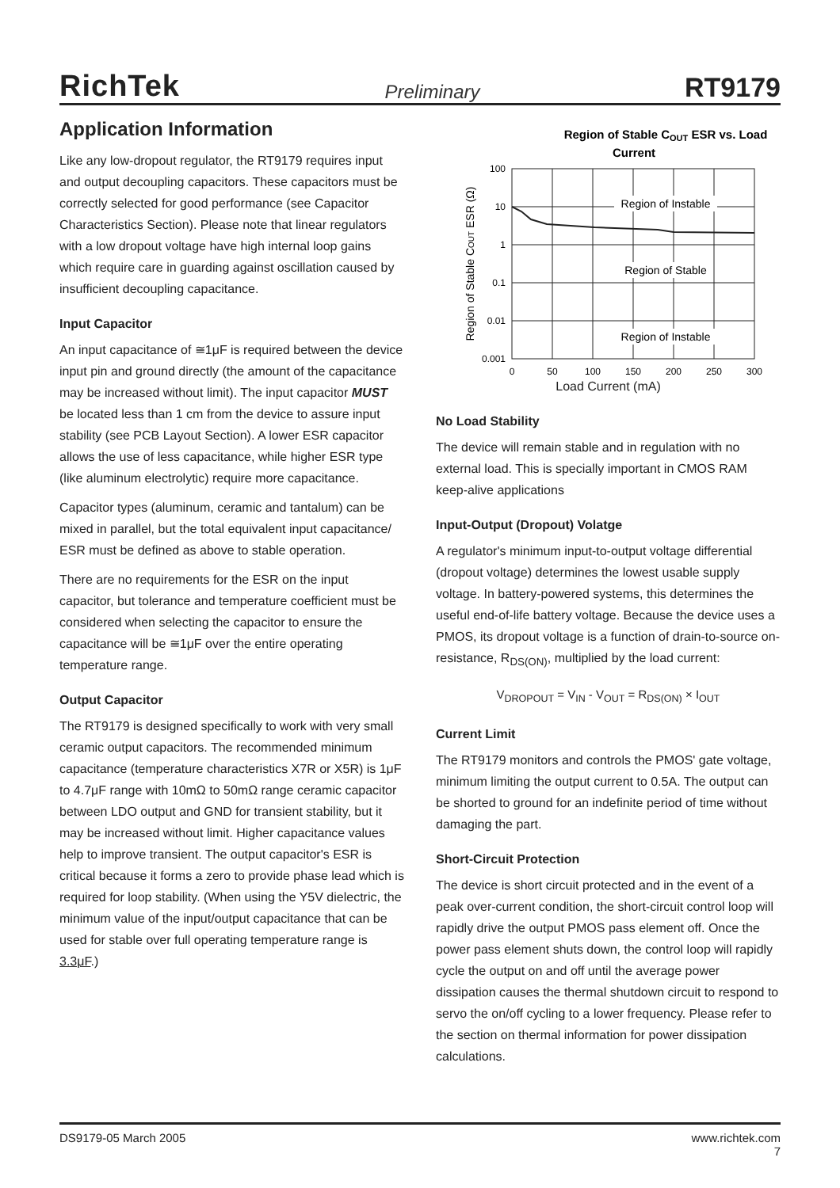RichTek Preliminary RT9179
Application Information
Like any low-dropout regulator, the RT9179 requires input and output decoupling capacitors. These capacitors must be correctly selected for good performance (see Capacitor Characteristics Section). Please note that linear regulators with a low dropout voltage have high internal loop gains which require care in guarding against oscillation caused by insufficient decoupling capacitance.
Input Capacitor
An input capacitance of ≅1μF is required between the device input pin and ground directly (the amount of the capacitance may be increased without limit). The input capacitor MUST be located less than 1 cm from the device to assure input stability (see PCB Layout Section). A lower ESR capacitor allows the use of less capacitance, while higher ESR type (like aluminum electrolytic) require more capacitance.
Capacitor types (aluminum, ceramic and tantalum) can be mixed in parallel, but the total equivalent input capacitance/ ESR must be defined as above to stable operation.
There are no requirements for the ESR on the input capacitor, but tolerance and temperature coefficient must be considered when selecting the capacitor to ensure the capacitance will be ≅1μF over the entire operating temperature range.
Output Capacitor
The RT9179 is designed specifically to work with very small ceramic output capacitors. The recommended minimum capacitance (temperature characteristics X7R or X5R) is 1μF to 4.7μF range with 10mΩ to 50mΩ range ceramic capacitor between LDO output and GND for transient stability, but it may be increased without limit. Higher capacitance values help to improve transient. The output capacitor's ESR is critical because it forms a zero to provide phase lead which is required for loop stability. (When using the Y5V dielectric, the minimum value of the input/output capacitance that can be used for stable over full operating temperature range is 3.3μF.)
Region of Stable COUT ESR vs. Load
Current
100
10
1
0.1
0.01
0.001
0
50
100
150
200
250
300
Region of Instable
Region of Stable
Region of Instable
Region of Stable COUT ESR (Ω)
Load Current (mA)
No Load Stability
The device will remain stable and in regulation with no external load. This is specially important in CMOS RAM keep-alive applications
Input-Output (Dropout) Volatge
A regulator's minimum input-to-output voltage differential (dropout voltage) determines the lowest usable supply voltage. In battery-powered systems, this determines the useful end-of-life battery voltage. Because the device uses a PMOS, its dropout voltage is a function of drain-to-source on-resistance, R<sub>DS(ON)</sub>, multiplied by the load current:
V<sub>DROPOUT</sub> = V<sub>IN</sub> - V<sub>OUT</sub> = R<sub>DS(ON)</sub> × I<sub>OUT</sub>
Current Limit
The RT9179 monitors and controls the PMOS' gate voltage, minimum limiting the output current to 0.5A. The output can be shorted to ground for an indefinite period of time without damaging the part.
Short-Circuit Protection
The device is short circuit protected and in the event of a peak over-current condition, the short-circuit control loop will rapidly drive the output PMOS pass element off. Once the power pass element shuts down, the control loop will rapidly cycle the output on and off until the average power dissipation causes the thermal shutdown circuit to respond to servo the on/off cycling to a lower frequency. Please refer to the section on thermal information for power dissipation calculations.
DS9179-05 March 2005 www.richtek.com
7